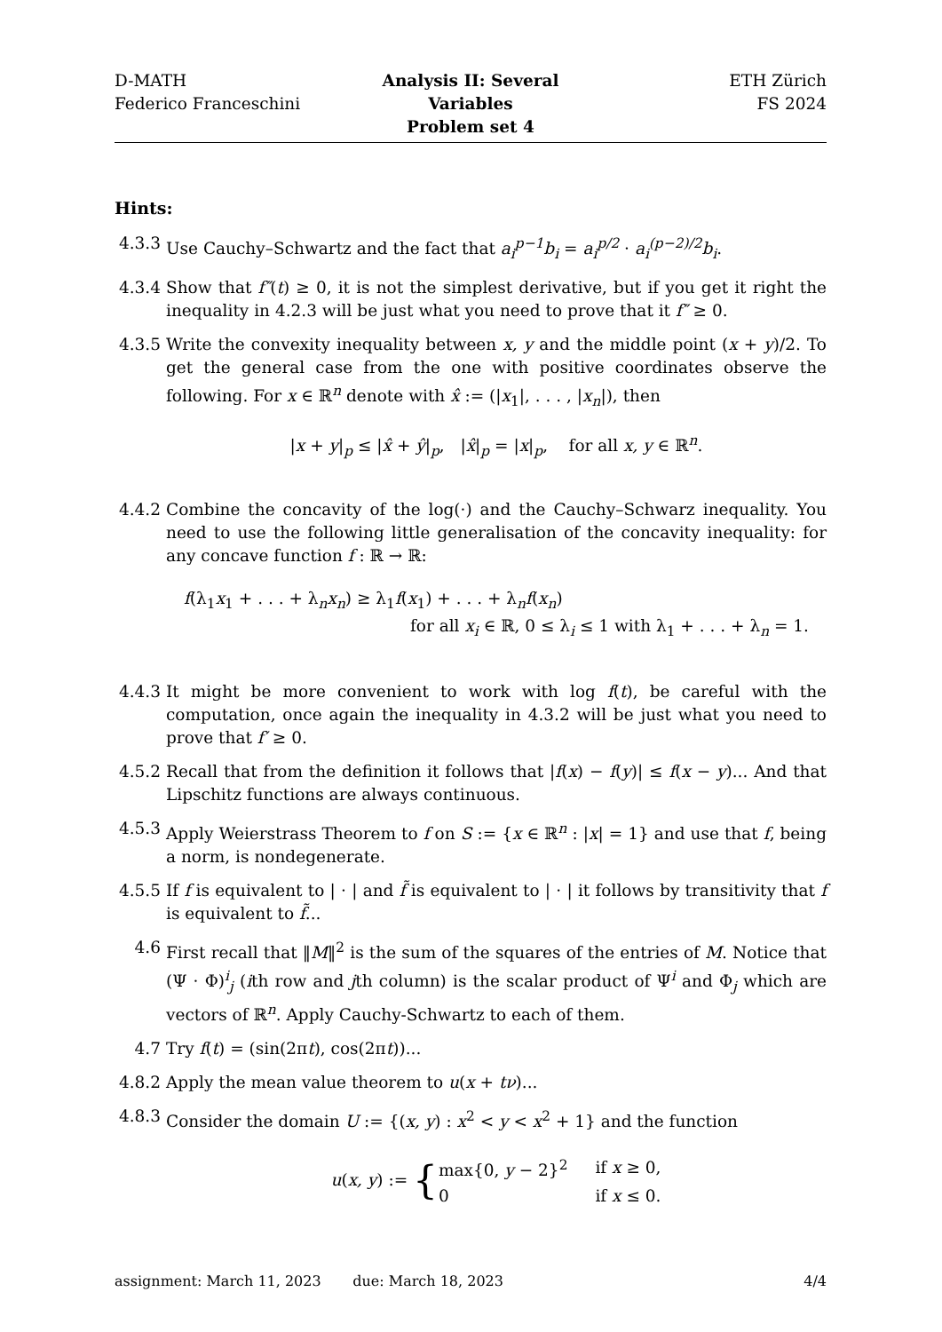D-MATH
Federico Franceschini
Analysis II: Several Variables
Problem set 4
ETH Zürich
FS 2024
Hints:
4.3.3
Use Cauchy–Schwartz and the fact that a<sub>i</sub><sup>p−1</sup>b<sub>i</sub> = a<sub>i</sub><sup>p/2</sup> · a<sub>i</sub><sup>(p−2)/2</sup>b<sub>i</sub>.
4.3.4
Show that f″(t) ≥ 0, it is not the simplest derivative, but if you get it right the inequality in 4.2.3 will be just what you need to prove that it f″ ≥ 0.
4.3.5
Write the convexity inequality between x, y and the middle point (x + y)/2. To get the general case from the one with positive coordinates observe the following. For x ∈ ℝ<sup>n</sup> denote with x̂ := (|x<sub>1</sub>|, . . . , |x<sub>n</sub>|), then
|x + y|<sub>p</sub> ≤ |x̂ + ŷ|<sub>p</sub>, |x̂|<sub>p</sub> = |x|<sub>p</sub>, for all x, y ∈ ℝ<sup>n</sup>.
4.4.2
Combine the concavity of the log(·) and the Cauchy–Schwarz inequality. You need to use the following little generalisation of the concavity inequality: for any concave function f : ℝ → ℝ:
f(λ<sub>1</sub>x<sub>1</sub> + . . . + λ<sub>n</sub>x<sub>n</sub>) ≥ λ<sub>1</sub>f(x<sub>1</sub>) + . . . + λ<sub>n</sub>f(x<sub>n</sub>)
for all x<sub>i</sub> ∈ ℝ, 0 ≤ λ<sub>i</sub> ≤ 1 with λ<sub>1</sub> + . . . + λ<sub>n</sub> = 1.
4.4.3
It might be more convenient to work with log f(t), be careful with the computation, once again the inequality in 4.3.2 will be just what you need to prove that f′ ≥ 0.
4.5.2
Recall that from the definition it follows that |f(x) − f(y)| ≤ f(x − y)... And that Lipschitz functions are always continuous.
4.5.3
Apply Weierstrass Theorem to f on S := {x ∈ ℝ<sup>n</sup> : |x| = 1} and use that f, being a norm, is nondegenerate.
4.5.5
If f is equivalent to | · | and f̃ is equivalent to | · | it follows by transitivity that f is equivalent to f̃...
4.6 First recall that ‖M‖<sup>2</sup> is the sum of the squares of the entries of M. Notice that (Ψ · Φ)<sup>i</sup><sub>j</sub> (ith row and jth column) is the scalar product of Ψ<sup>i</sup> and Φ<sub>j</sub> which are vectors of ℝ<sup>n</sup>. Apply Cauchy-Schwartz to each of them.
4.7 Try f(t) = (sin(2πt), cos(2πt))...
4.8.2
Apply the mean value theorem to u(x + tν)...
4.8.3
Consider the domain U := {(x, y) : x<sup>2</sup> < y < x<sup>2</sup> + 1} and the function
u(x, y) := {
| max{0, y − 2}<sup>2</sup> | if x ≥ 0, |
| 0 | if x ≤ 0. |
assignment: March 11, 2023 due: March 18, 2023
4/4